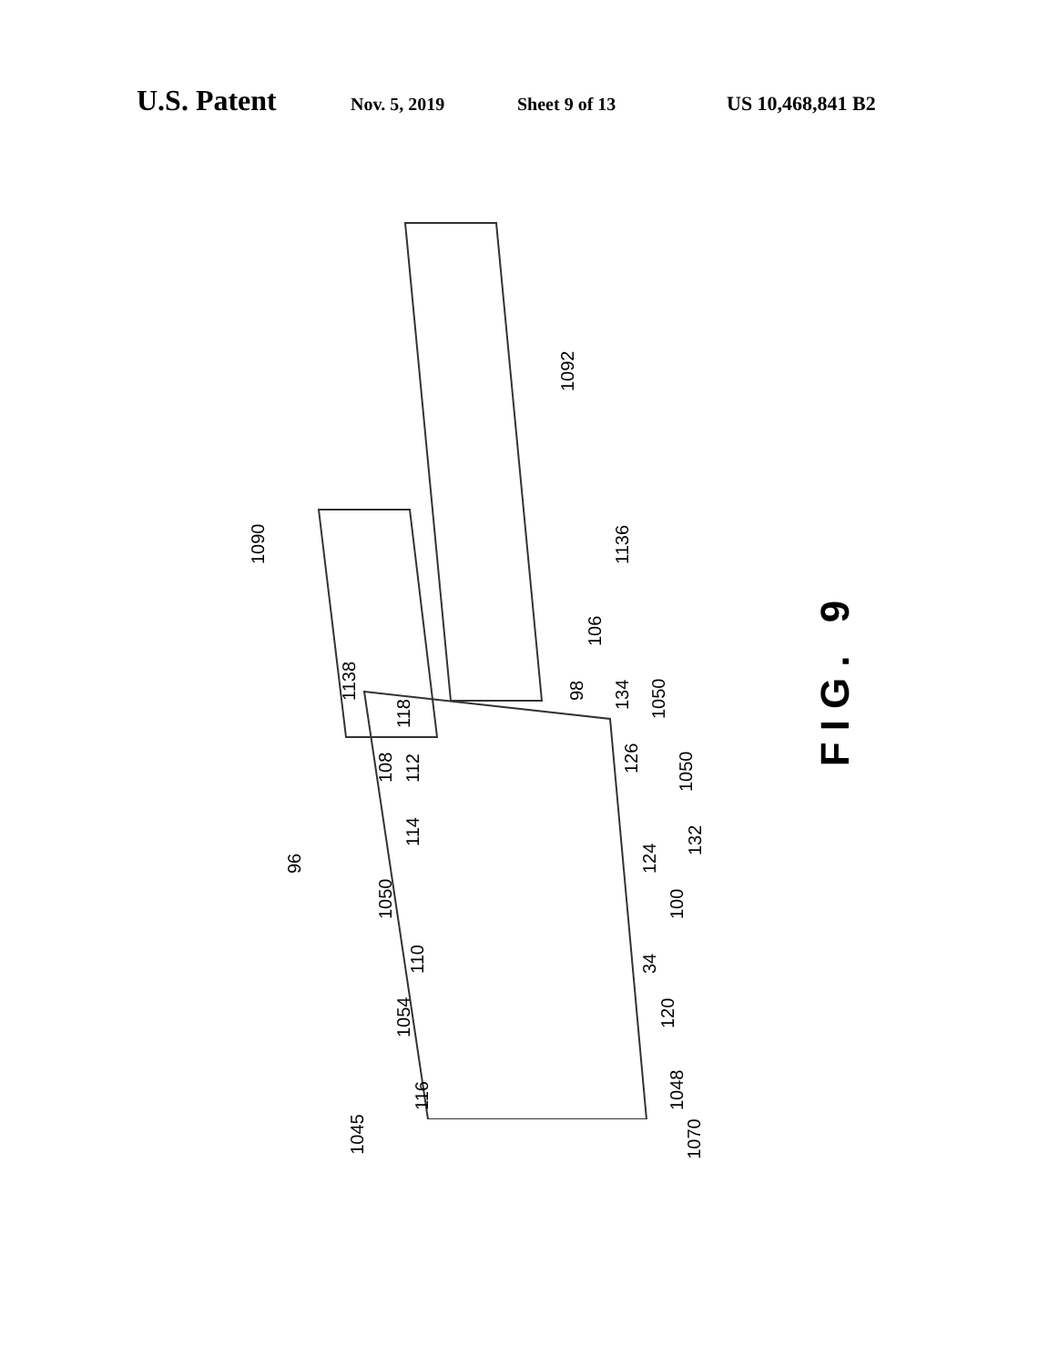U.S. Patent Nov. 5, 2019 Sheet 9 of 13 US 10,468,841 B2
1092
1090
1136
1138
106
118
98
134
1050
108
112
126
1050
96
114
132
124
1050
100
110
34
1054
120
116
1048
1045 1070
FIG. 9